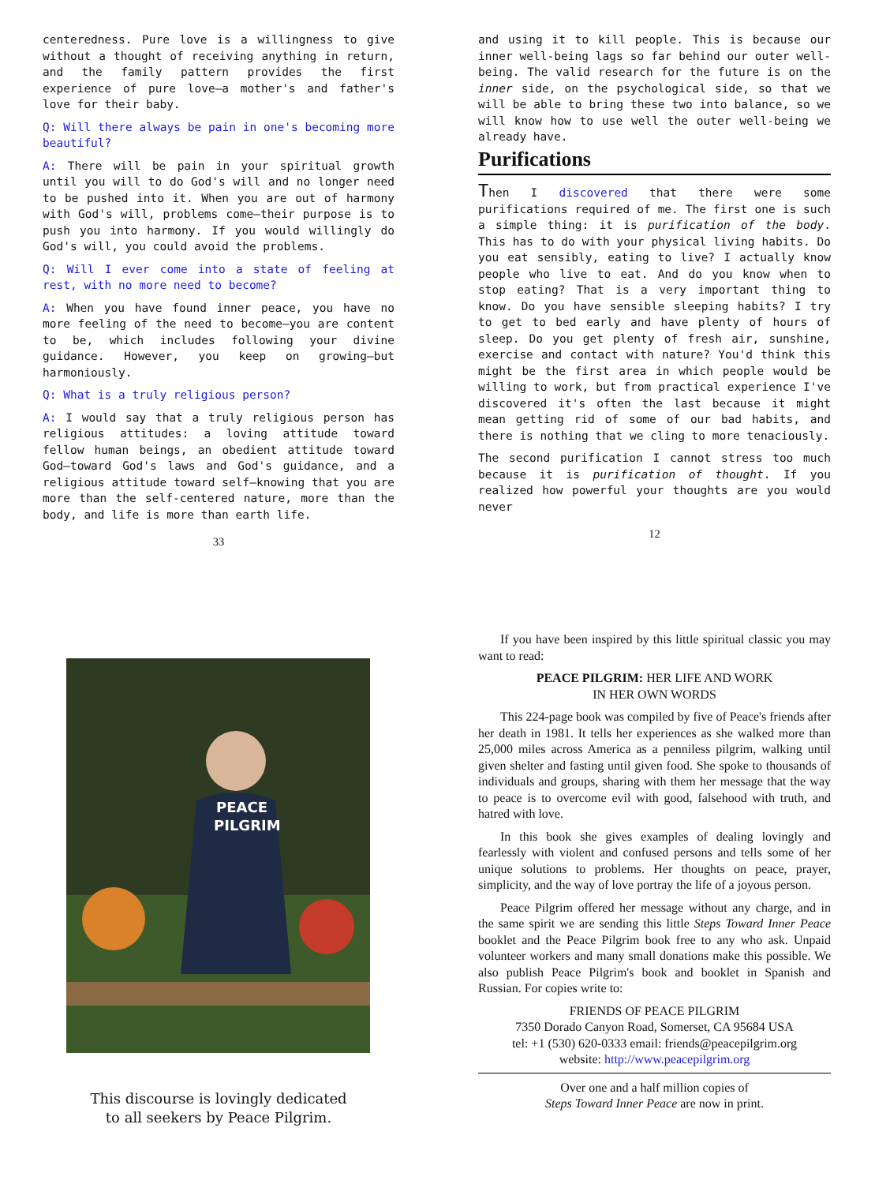centeredness. Pure love is a willingness to give without a thought of receiving anything in return, and the family pattern provides the first experience of pure love—a mother's and father's love for their baby.
Q: Will there always be pain in one's becoming more beautiful?
A: There will be pain in your spiritual growth until you will to do God's will and no longer need to be pushed into it. When you are out of harmony with God's will, problems come—their purpose is to push you into harmony. If you would willingly do God's will, you could avoid the problems.
Q: Will I ever come into a state of feeling at rest, with no more need to become?
A: When you have found inner peace, you have no more feeling of the need to become—you are content to be, which includes following your divine guidance. However, you keep on growing—but harmoniously.
Q: What is a truly religious person?
A: I would say that a truly religious person has religious attitudes: a loving attitude toward fellow human beings, an obedient attitude toward God—toward God's laws and God's guidance, and a religious attitude toward self—knowing that you are more than the self-centered nature, more than the body, and life is more than earth life.
33
and using it to kill people. This is because our inner well-being lags so far behind our outer well-being. The valid research for the future is on the inner side, on the psychological side, so that we will be able to bring these two into balance, so we will know how to use well the outer well-being we already have.
Purifications
Then I discovered that there were some purifications required of me. The first one is such a simple thing: it is purification of the body. This has to do with your physical living habits. Do you eat sensibly, eating to live? I actually know people who live to eat. And do you know when to stop eating? That is a very important thing to know. Do you have sensible sleeping habits? I try to get to bed early and have plenty of hours of sleep. Do you get plenty of fresh air, sunshine, exercise and contact with nature? You'd think this might be the first area in which people would be willing to work, but from practical experience I've discovered it's often the last because it might mean getting rid of some of our bad habits, and there is nothing that we cling to more tenaciously.
The second purification I cannot stress too much because it is purification of thought. If you realized how powerful your thoughts are you would never
12
PEACE
PILGRIM
This discourse is lovingly dedicated
to all seekers by Peace Pilgrim.
If you have been inspired by this little spiritual classic you may want to read:
PEACE PILGRIM: HER LIFE AND WORK
IN HER OWN WORDS
This 224-page book was compiled by five of Peace's friends after her death in 1981. It tells her experiences as she walked more than 25,000 miles across America as a penniless pilgrim, walking until given shelter and fasting until given food. She spoke to thousands of individuals and groups, sharing with them her message that the way to peace is to overcome evil with good, falsehood with truth, and hatred with love.
In this book she gives examples of dealing lovingly and fearlessly with violent and confused persons and tells some of her unique solutions to problems. Her thoughts on peace, prayer, simplicity, and the way of love portray the life of a joyous person.
Peace Pilgrim offered her message without any charge, and in the same spirit we are sending this little Steps Toward Inner Peace booklet and the Peace Pilgrim book free to any who ask. Unpaid volunteer workers and many small donations make this possible. We also publish Peace Pilgrim's book and booklet in Spanish and Russian. For copies write to:
FRIENDS OF PEACE PILGRIM
7350 Dorado Canyon Road, Somerset, CA 95684 USA
tel: +1 (530) 620-0333 email: friends@peacepilgrim.org
website: http://www.peacepilgrim.org
Over one and a half million copies of
Steps Toward Inner Peace are now in print.